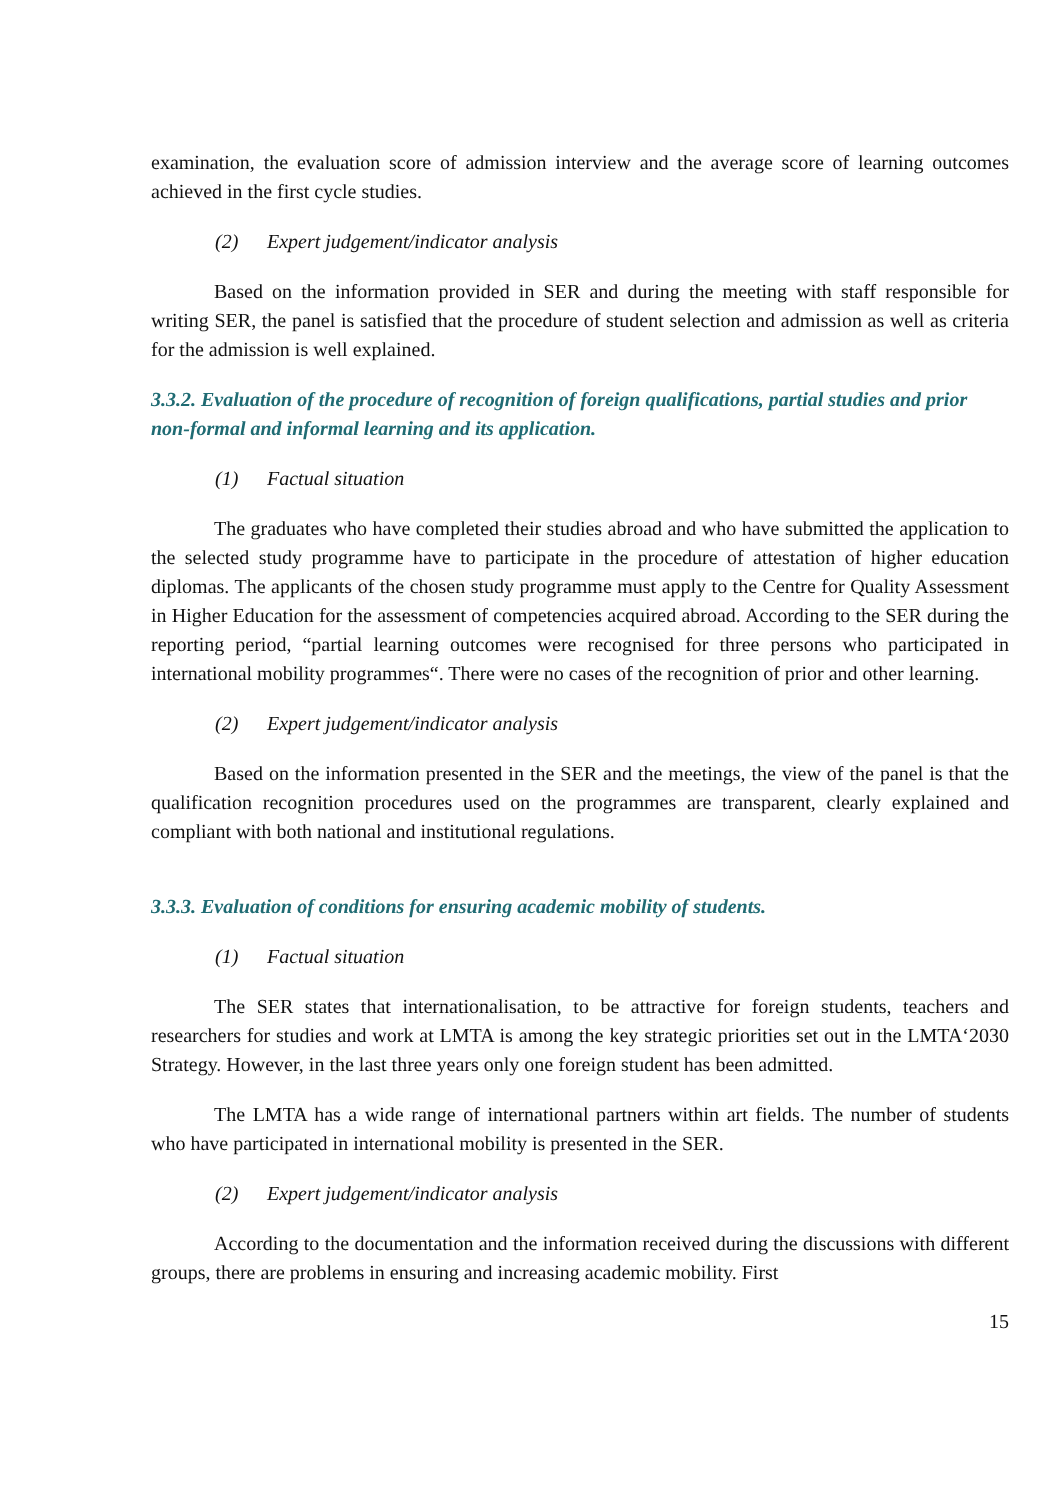examination, the evaluation score of admission interview and the average score of learning outcomes achieved in the first cycle studies.
(2) Expert judgement/indicator analysis
Based on the information provided in SER and during the meeting with staff responsible for writing SER, the panel is satisfied that the procedure of student selection and admission as well as criteria for the admission is well explained.
3.3.2. Evaluation of the procedure of recognition of foreign qualifications, partial studies and prior non-formal and informal learning and its application.
(1) Factual situation
The graduates who have completed their studies abroad and who have submitted the application to the selected study programme have to participate in the procedure of attestation of higher education diplomas. The applicants of the chosen study programme must apply to the Centre for Quality Assessment in Higher Education for the assessment of competencies acquired abroad. According to the SER during the reporting period, “partial learning outcomes were recognised for three persons who participated in international mobility programmes“. There were no cases of the recognition of prior and other learning.
(2) Expert judgement/indicator analysis
Based on the information presented in the SER and the meetings, the view of the panel is that the qualification recognition procedures used on the programmes are transparent, clearly explained and compliant with both national and institutional regulations.
3.3.3. Evaluation of conditions for ensuring academic mobility of students.
(1) Factual situation
The SER states that internationalisation, to be attractive for foreign students, teachers and researchers for studies and work at LMTA is among the key strategic priorities set out in the LMTA‘2030 Strategy. However, in the last three years only one foreign student has been admitted.
The LMTA has a wide range of international partners within art fields. The number of students who have participated in international mobility is presented in the SER.
(2) Expert judgement/indicator analysis
According to the documentation and the information received during the discussions with different groups, there are problems in ensuring and increasing academic mobility. First
15